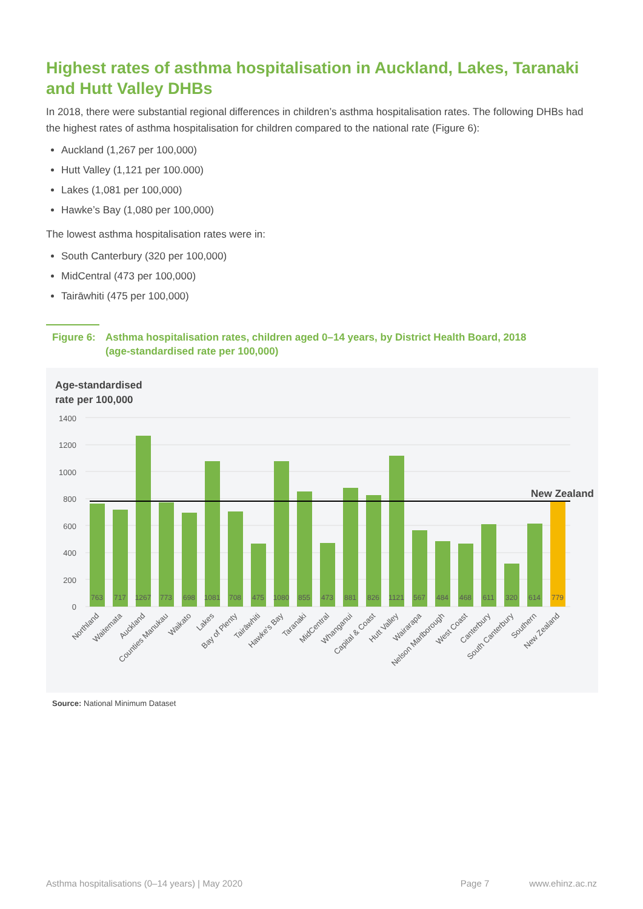Highest rates of asthma hospitalisation in Auckland, Lakes, Taranaki and Hutt Valley DHBs
In 2018, there were substantial regional differences in children’s asthma hospitalisation rates. The following DHBs had the highest rates of asthma hospitalisation for children compared to the national rate (Figure 6):
Auckland (1,267 per 100,000)
Hutt Valley (1,121 per 100.000)
Lakes (1,081 per 100,000)
Hawke’s Bay (1,080 per 100,000)
The lowest asthma hospitalisation rates were in:
South Canterbury (320 per 100,000)
MidCentral (473 per 100,000)
Tairāwhiti (475 per 100,000)
Figure 6: Asthma hospitalisation rates, children aged 0–14 years, by District Health Board, 2018
(age-standardised rate per 100,000)
Age-standardised
rate per 100,000
1400
1200
1000
800
600
400
200
0
New Zealand
763
717
1267
773
698
1081
708
475
1080
855
473
881
826
1121
567
484
468
611
320
614
779
Northland
Waitemata
Auckland
Counties Manukau
Waikato
Lakes
Bay of Plenty
Tairāwhiti
Hawke's Bay
Taranaki
MidCentral
Whanganui
Capital & Coast
Hutt Valley
Wairarapa
Nelson Marlborough
West Coast
Canterbury
South Canterbury
Southern
New Zealand
Source: National Minimum Dataset
Asthma hospitalisations (0–14 years) | May 2020 Page 7 www.ehinz.ac.nz